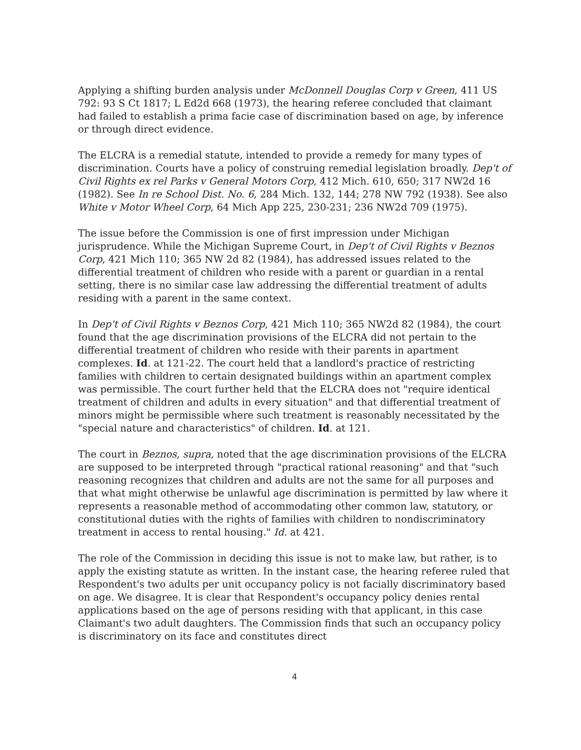Applying a shifting burden analysis under McDonnell Douglas Corp v Green, 411 US 792: 93 S Ct 1817; L Ed2d 668 (1973), the hearing referee concluded that claimant had failed to establish a prima facie case of discrimination based on age, by inference or through direct evidence.
The ELCRA is a remedial statute, intended to provide a remedy for many types of discrimination. Courts have a policy of construing remedial legislation broadly. Dep't of Civil Rights ex rel Parks v General Motors Corp, 412 Mich. 610, 650; 317 NW2d 16 (1982). See In re School Dist. No. 6, 284 Mich. 132, 144; 278 NW 792 (1938). See also White v Motor Wheel Corp, 64 Mich App 225, 230-231; 236 NW2d 709 (1975).
The issue before the Commission is one of first impression under Michigan jurisprudence. While the Michigan Supreme Court, in Dep't of Civil Rights v Beznos Corp, 421 Mich 110; 365 NW 2d 82 (1984), has addressed issues related to the differential treatment of children who reside with a parent or guardian in a rental setting, there is no similar case law addressing the differential treatment of adults residing with a parent in the same context.
In Dep't of Civil Rights v Beznos Corp, 421 Mich 110; 365 NW2d 82 (1984), the court found that the age discrimination provisions of the ELCRA did not pertain to the differential treatment of children who reside with their parents in apartment complexes. Id. at 121-22. The court held that a landlord's practice of restricting families with children to certain designated buildings within an apartment complex was permissible. The court further held that the ELCRA does not "require identical treatment of children and adults in every situation" and that differential treatment of minors might be permissible where such treatment is reasonably necessitated by the "special nature and characteristics" of children. Id. at 121.
The court in Beznos, supra, noted that the age discrimination provisions of the ELCRA are supposed to be interpreted through "practical rational reasoning" and that "such reasoning recognizes that children and adults are not the same for all purposes and that what might otherwise be unlawful age discrimination is permitted by law where it represents a reasonable method of accommodating other common law, statutory, or constitutional duties with the rights of families with children to nondiscriminatory treatment in access to rental housing." Id. at 421.
The role of the Commission in deciding this issue is not to make law, but rather, is to apply the existing statute as written. In the instant case, the hearing referee ruled that Respondent's two adults per unit occupancy policy is not facially discriminatory based on age. We disagree. It is clear that Respondent's occupancy policy denies rental applications based on the age of persons residing with that applicant, in this case Claimant's two adult daughters. The Commission finds that such an occupancy policy is discriminatory on its face and constitutes direct
4